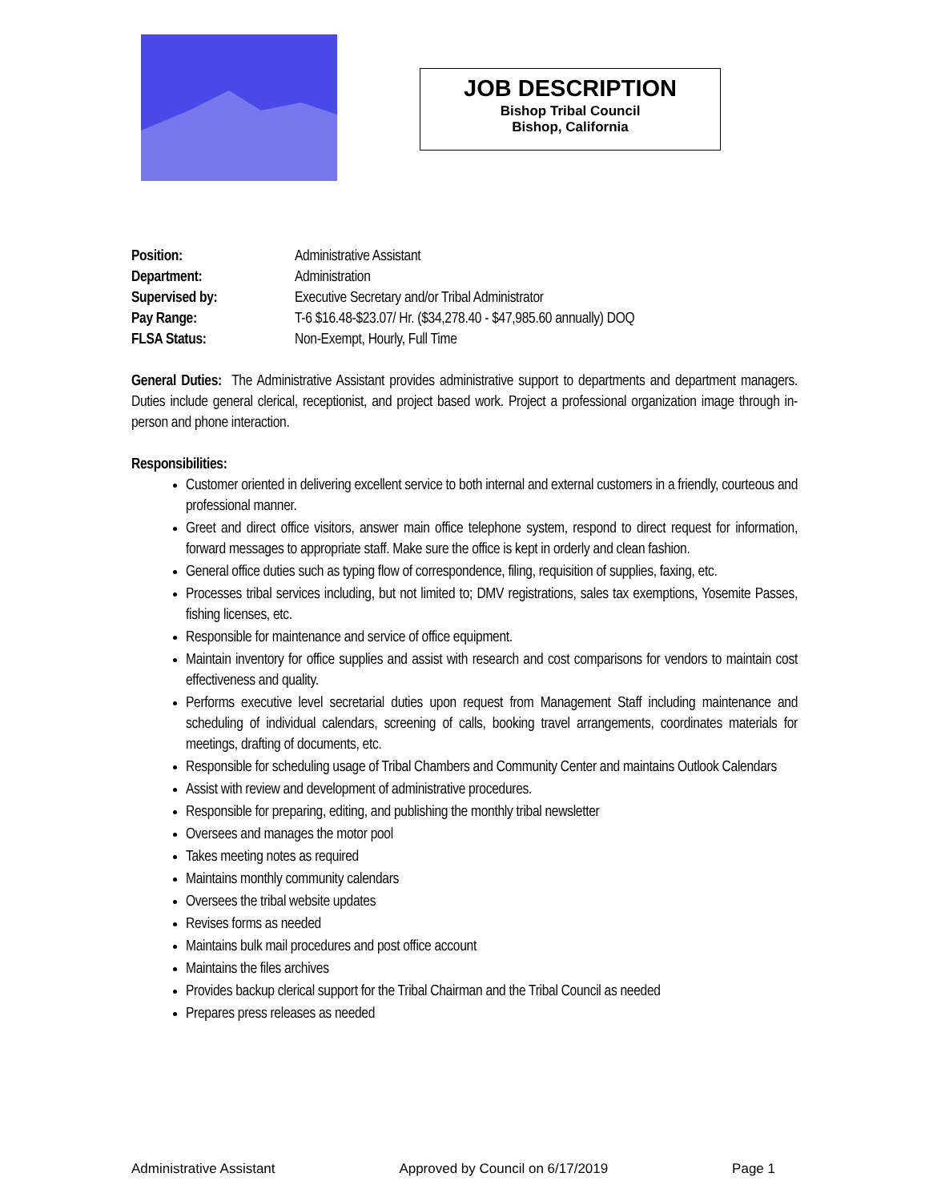JOB DESCRIPTION
Bishop Tribal Council
Bishop, California
Position: Administrative Assistant
Department: Administration
Supervised by: Executive Secretary and/or Tribal Administrator
Pay Range: T-6 $16.48-$23.07/ Hr. ($34,278.40 - $47,985.60 annually) DOQ
FLSA Status: Non-Exempt, Hourly, Full Time
General Duties: The Administrative Assistant provides administrative support to departments and department managers. Duties include general clerical, receptionist, and project based work. Project a professional organization image through in-person and phone interaction.
Responsibilities:
Customer oriented in delivering excellent service to both internal and external customers in a friendly, courteous and professional manner.
Greet and direct office visitors, answer main office telephone system, respond to direct request for information, forward messages to appropriate staff. Make sure the office is kept in orderly and clean fashion.
General office duties such as typing flow of correspondence, filing, requisition of supplies, faxing, etc.
Processes tribal services including, but not limited to; DMV registrations, sales tax exemptions, Yosemite Passes, fishing licenses, etc.
Responsible for maintenance and service of office equipment.
Maintain inventory for office supplies and assist with research and cost comparisons for vendors to maintain cost effectiveness and quality.
Performs executive level secretarial duties upon request from Management Staff including maintenance and scheduling of individual calendars, screening of calls, booking travel arrangements, coordinates materials for meetings, drafting of documents, etc.
Responsible for scheduling usage of Tribal Chambers and Community Center and maintains Outlook Calendars
Assist with review and development of administrative procedures.
Responsible for preparing, editing, and publishing the monthly tribal newsletter
Oversees and manages the motor pool
Takes meeting notes as required
Maintains monthly community calendars
Oversees the tribal website updates
Revises forms as needed
Maintains bulk mail procedures and post office account
Maintains the files archives
Provides backup clerical support for the Tribal Chairman and the Tribal Council as needed
Prepares press releases as needed
Administrative Assistant Approved by Council on 6/17/2019 Page 1